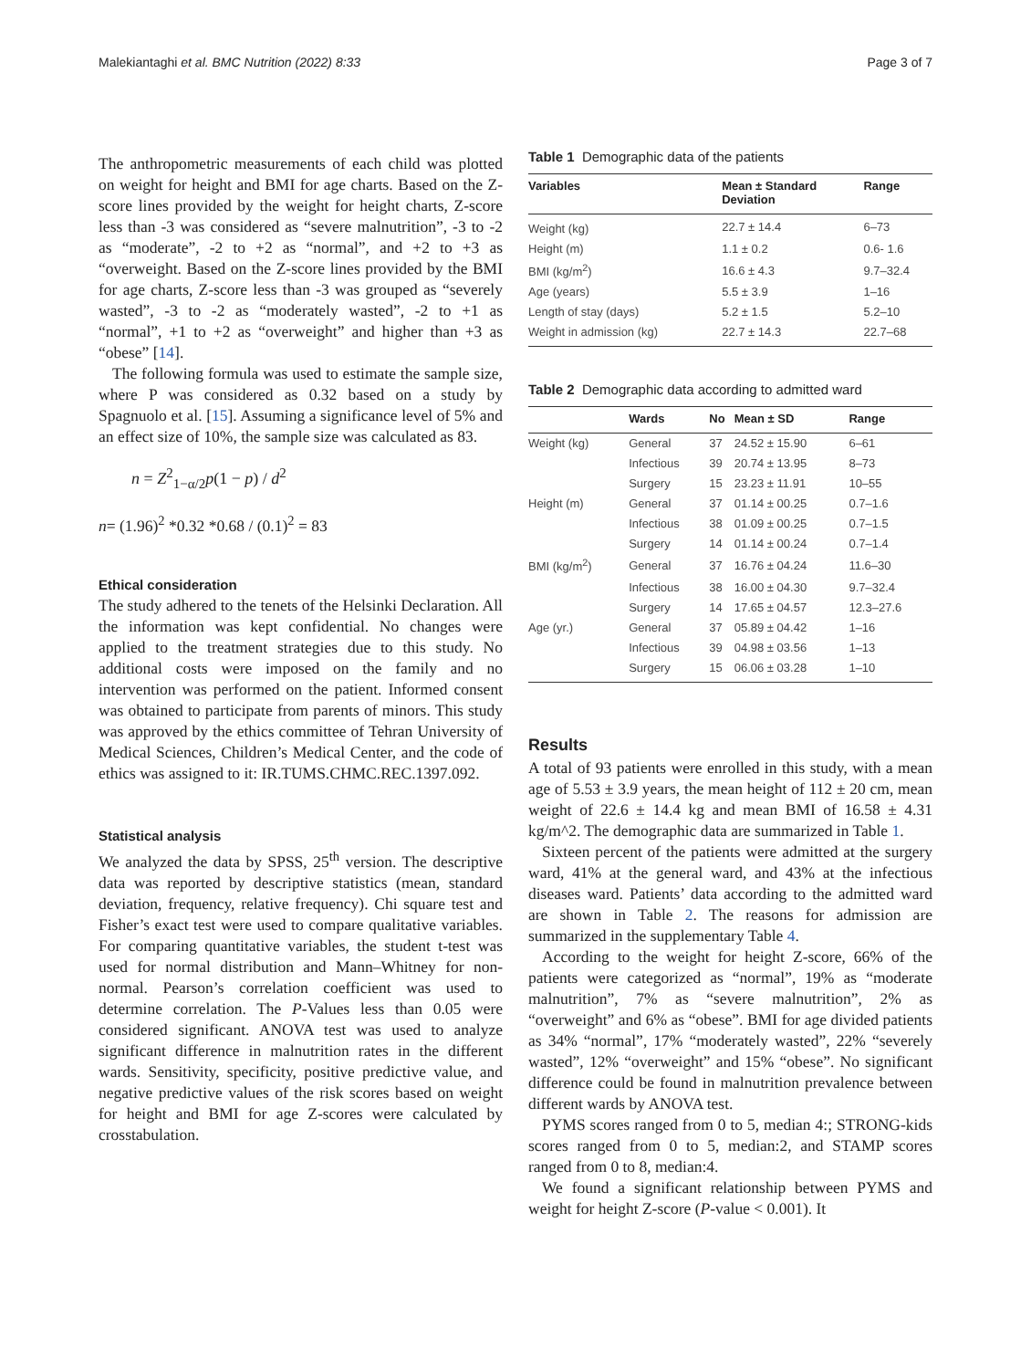Malekiantaghi et al. BMC Nutrition (2022) 8:33 Page 3 of 7
The anthropometric measurements of each child was plotted on weight for height and BMI for age charts. Based on the Z-score lines provided by the weight for height charts, Z-score less than -3 was considered as “severe malnutrition”, -3 to -2 as “moderate”, -2 to +2 as “normal”, and +2 to +3 as “overweight. Based on the Z-score lines provided by the BMI for age charts, Z-score less than -3 was grouped as “severely wasted”, -3 to -2 as “moderately wasted”, -2 to +1 as “normal”, +1 to +2 as “overweight” and higher than +3 as “obese” [14].
The following formula was used to estimate the sample size, where P was considered as 0.32 based on a study by Spagnuolo et al. [15]. Assuming a significance level of 5% and an effect size of 10%, the sample size was calculated as 83.
n = Z<sup>2</sup><sub>1−α/2</sub>p(1 − p) / d<sup>2</sup>
n= (1.96)<sup>2</sup> *0.32 *0.68 / (0.1)<sup>2</sup> = 83
Ethical consideration
The study adhered to the tenets of the Helsinki Declaration. All the information was kept confidential. No changes were applied to the treatment strategies due to this study. No additional costs were imposed on the family and no intervention was performed on the patient. Informed consent was obtained to participate from parents of minors. This study was approved by the ethics committee of Tehran University of Medical Sciences, Children’s Medical Center, and the code of ethics was assigned to it: IR.TUMS.CHMC.REC.1397.092.
Statistical analysis
We analyzed the data by SPSS, 25<sup>th</sup> version. The descriptive data was reported by descriptive statistics (mean, standard deviation, frequency, relative frequency). Chi square test and Fisher’s exact test were used to compare qualitative variables. For comparing quantitative variables, the student t-test was used for normal distribution and Mann–Whitney for non-normal. Pearson’s correlation coefficient was used to determine correlation. The P-Values less than 0.05 were considered significant. ANOVA test was used to analyze significant difference in malnutrition rates in the different wards. Sensitivity, specificity, positive predictive value, and negative predictive values of the risk scores based on weight for height and BMI for age Z-scores were calculated by crosstabulation.
Table 1 Demographic data of the patients
| Variables | Mean ± Standard Deviation | Range |
| --- | --- | --- |
| Weight (kg) | 22.7 ± 14.4 | 6–73 |
| Height (m) | 1.1 ± 0.2 | 0.6- 1.6 |
| BMI (kg/m<sup>2</sup>) | 16.6 ± 4.3 | 9.7–32.4 |
| Age (years) | 5.5 ± 3.9 | 1–16 |
| Length of stay (days) | 5.2 ± 1.5 | 5.2–10 |
| Weight in admission (kg) | 22.7 ± 14.3 | 22.7–68 |
Table 2 Demographic data according to admitted ward
| | Wards | No | Mean ± SD | Range |
| --- | --- | --- | --- | --- |
| Weight (kg) | General | 37 | 24.52 ± 15.90 | 6–61 |
| | Infectious | 39 | 20.74 ± 13.95 | 8–73 |
| | Surgery | 15 | 23.23 ± 11.91 | 10–55 |
| Height (m) | General | 37 | 01.14 ± 00.25 | 0.7–1.6 |
| | Infectious | 38 | 01.09 ± 00.25 | 0.7–1.5 |
| | Surgery | 14 | 01.14 ± 00.24 | 0.7–1.4 |
| BMI (kg/m<sup>2</sup>) | General | 37 | 16.76 ± 04.24 | 11.6–30 |
| | Infectious | 38 | 16.00 ± 04.30 | 9.7–32.4 |
| | Surgery | 14 | 17.65 ± 04.57 | 12.3–27.6 |
| Age (yr.) | General | 37 | 05.89 ± 04.42 | 1–16 |
| | Infectious | 39 | 04.98 ± 03.56 | 1–13 |
| | Surgery | 15 | 06.06 ± 03.28 | 1–10 |
Results
A total of 93 patients were enrolled in this study, with a mean age of 5.53 ± 3.9 years, the mean height of 112 ± 20 cm, mean weight of 22.6 ± 14.4 kg and mean BMI of 16.58 ± 4.31 kg/m^2. The demographic data are summarized in Table 1.
Sixteen percent of the patients were admitted at the surgery ward, 41% at the general ward, and 43% at the infectious diseases ward. Patients’ data according to the admitted ward are shown in Table 2. The reasons for admission are summarized in the supplementary Table 4.
According to the weight for height Z-score, 66% of the patients were categorized as “normal”, 19% as “moderate malnutrition”, 7% as “severe malnutrition”, 2% as “overweight” and 6% as “obese”. BMI for age divided patients as 34% “normal”, 17% “moderately wasted”, 22% “severely wasted”, 12% “overweight” and 15% “obese”. No significant difference could be found in malnutrition prevalence between different wards by ANOVA test.
PYMS scores ranged from 0 to 5, median 4:; STRONG-kids scores ranged from 0 to 5, median:2, and STAMP scores ranged from 0 to 8, median:4.
We found a significant relationship between PYMS and weight for height Z-score (P-value < 0.001). It